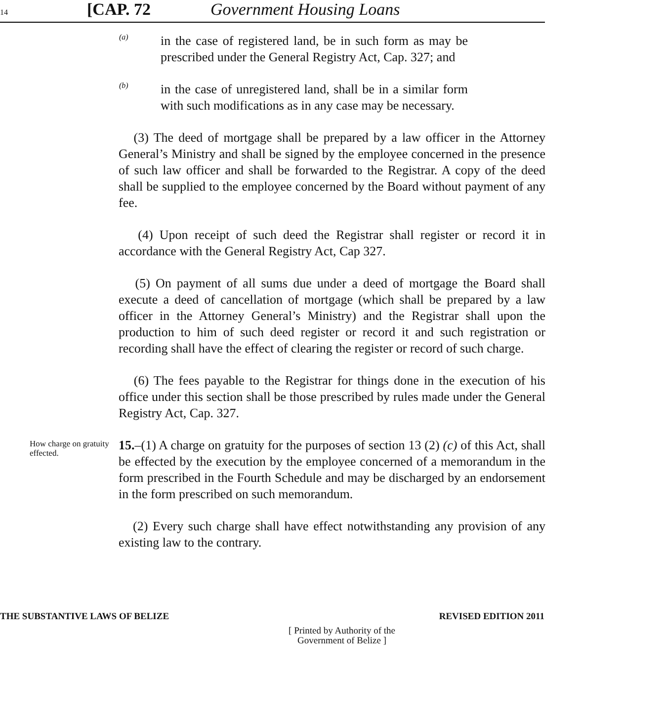14
[CAP. 72
Government Housing Loans
(a)
in the case of registered land, be in such form as may be prescribed under the General Registry Act, Cap. 327; and
(b)
in the case of unregistered land, shall be in a similar form with such modifications as in any case may be necessary.
(3) The deed of mortgage shall be prepared by a law officer in the Attorney General’s Ministry and shall be signed by the employee concerned in the presence of such law officer and shall be forwarded to the Registrar. A copy of the deed shall be supplied to the employee concerned by the Board without payment of any fee.
(4) Upon receipt of such deed the Registrar shall register or record it in accordance with the General Registry Act, Cap 327.
(5) On payment of all sums due under a deed of mortgage the Board shall execute a deed of cancellation of mortgage (which shall be prepared by a law officer in the Attorney General’s Ministry) and the Registrar shall upon the production to him of such deed register or record it and such registration or recording shall have the effect of clearing the register or record of such charge.
(6) The fees payable to the Registrar for things done in the execution of his office under this section shall be those prescribed by rules made under the General Registry Act, Cap. 327.
How charge on gratuity effected.
15.–(1) A charge on gratuity for the purposes of section 13 (2) (c) of this Act, shall be effected by the execution by the employee concerned of a memorandum in the form prescribed in the Fourth Schedule and may be discharged by an endorsement in the form prescribed on such memorandum.
(2) Every such charge shall have effect notwithstanding any provision of any existing law to the contrary.
THE SUBSTANTIVE LAWS OF BELIZE REVISED EDITION 2011
[ Printed by Authority of the
Government of Belize ]